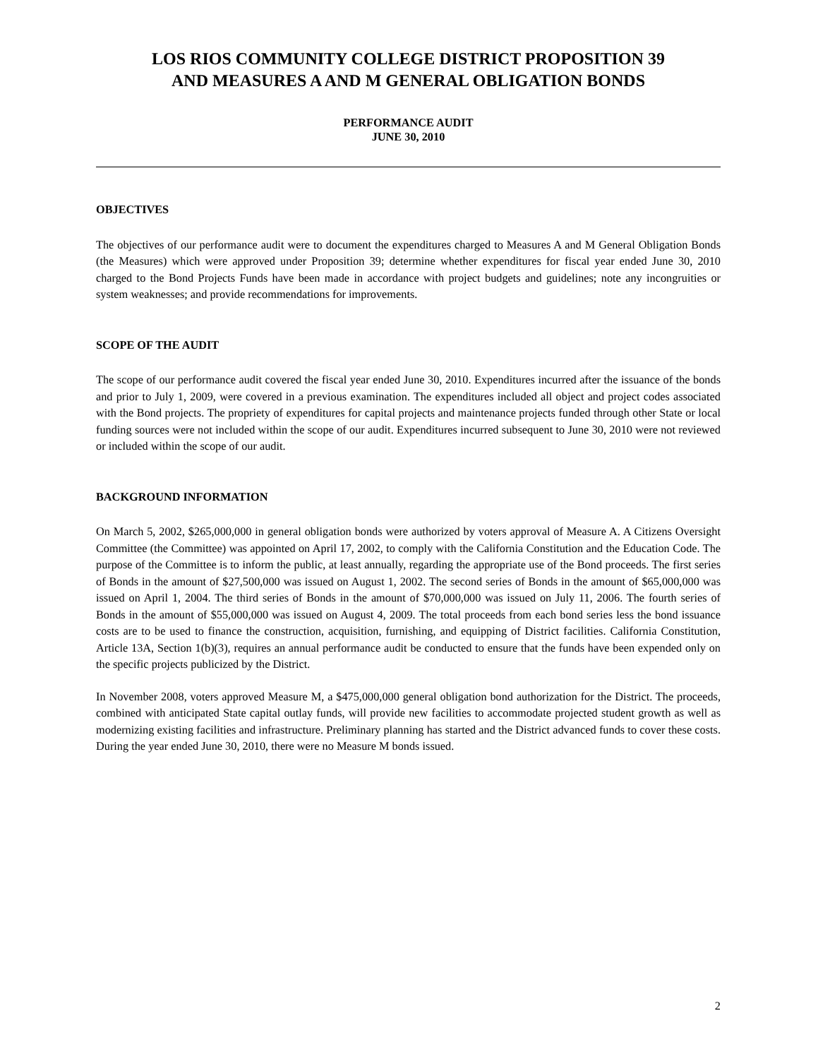LOS RIOS COMMUNITY COLLEGE DISTRICT PROPOSITION 39
AND MEASURES A AND M GENERAL OBLIGATION BONDS
PERFORMANCE AUDIT
JUNE 30, 2010
OBJECTIVES
The objectives of our performance audit were to document the expenditures charged to Measures A and M General Obligation Bonds (the Measures) which were approved under Proposition 39; determine whether expenditures for fiscal year ended June 30, 2010 charged to the Bond Projects Funds have been made in accordance with project budgets and guidelines; note any incongruities or system weaknesses; and provide recommendations for improvements.
SCOPE OF THE AUDIT
The scope of our performance audit covered the fiscal year ended June 30, 2010. Expenditures incurred after the issuance of the bonds and prior to July 1, 2009, were covered in a previous examination. The expenditures included all object and project codes associated with the Bond projects. The propriety of expenditures for capital projects and maintenance projects funded through other State or local funding sources were not included within the scope of our audit. Expenditures incurred subsequent to June 30, 2010 were not reviewed or included within the scope of our audit.
BACKGROUND INFORMATION
On March 5, 2002, $265,000,000 in general obligation bonds were authorized by voters approval of Measure A. A Citizens Oversight Committee (the Committee) was appointed on April 17, 2002, to comply with the California Constitution and the Education Code. The purpose of the Committee is to inform the public, at least annually, regarding the appropriate use of the Bond proceeds. The first series of Bonds in the amount of $27,500,000 was issued on August 1, 2002. The second series of Bonds in the amount of $65,000,000 was issued on April 1, 2004. The third series of Bonds in the amount of $70,000,000 was issued on July 11, 2006. The fourth series of Bonds in the amount of $55,000,000 was issued on August 4, 2009. The total proceeds from each bond series less the bond issuance costs are to be used to finance the construction, acquisition, furnishing, and equipping of District facilities. California Constitution, Article 13A, Section 1(b)(3), requires an annual performance audit be conducted to ensure that the funds have been expended only on the specific projects publicized by the District.
In November 2008, voters approved Measure M, a $475,000,000 general obligation bond authorization for the District. The proceeds, combined with anticipated State capital outlay funds, will provide new facilities to accommodate projected student growth as well as modernizing existing facilities and infrastructure. Preliminary planning has started and the District advanced funds to cover these costs. During the year ended June 30, 2010, there were no Measure M bonds issued.
2